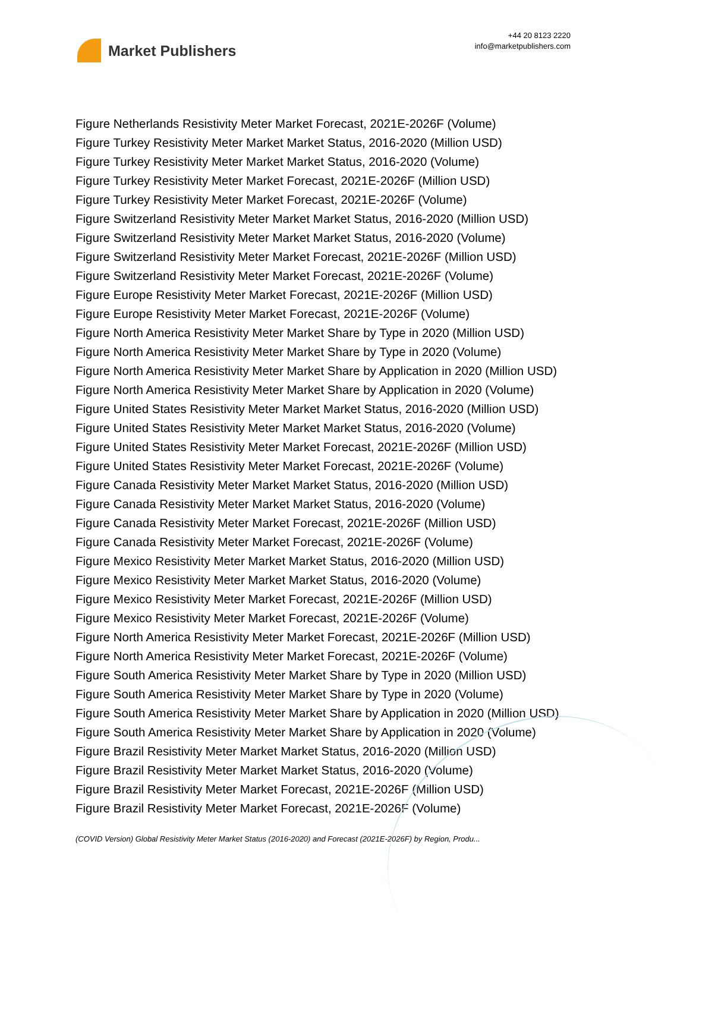Market Publishers
+44 20 8123 2220
info@marketpublishers.com
Figure Netherlands Resistivity Meter Market Forecast, 2021E-2026F (Volume)
Figure Turkey Resistivity Meter Market Market Status, 2016-2020 (Million USD)
Figure Turkey Resistivity Meter Market Market Status, 2016-2020 (Volume)
Figure Turkey Resistivity Meter Market Forecast, 2021E-2026F (Million USD)
Figure Turkey Resistivity Meter Market Forecast, 2021E-2026F (Volume)
Figure Switzerland Resistivity Meter Market Market Status, 2016-2020 (Million USD)
Figure Switzerland Resistivity Meter Market Market Status, 2016-2020 (Volume)
Figure Switzerland Resistivity Meter Market Forecast, 2021E-2026F (Million USD)
Figure Switzerland Resistivity Meter Market Forecast, 2021E-2026F (Volume)
Figure Europe Resistivity Meter Market Forecast, 2021E-2026F (Million USD)
Figure Europe Resistivity Meter Market Forecast, 2021E-2026F (Volume)
Figure North America Resistivity Meter Market Share by Type in 2020 (Million USD)
Figure North America Resistivity Meter Market Share by Type in 2020 (Volume)
Figure North America Resistivity Meter Market Share by Application in 2020 (Million USD)
Figure North America Resistivity Meter Market Share by Application in 2020 (Volume)
Figure United States Resistivity Meter Market Market Status, 2016-2020 (Million USD)
Figure United States Resistivity Meter Market Market Status, 2016-2020 (Volume)
Figure United States Resistivity Meter Market Forecast, 2021E-2026F (Million USD)
Figure United States Resistivity Meter Market Forecast, 2021E-2026F (Volume)
Figure Canada Resistivity Meter Market Market Status, 2016-2020 (Million USD)
Figure Canada Resistivity Meter Market Market Status, 2016-2020 (Volume)
Figure Canada Resistivity Meter Market Forecast, 2021E-2026F (Million USD)
Figure Canada Resistivity Meter Market Forecast, 2021E-2026F (Volume)
Figure Mexico Resistivity Meter Market Market Status, 2016-2020 (Million USD)
Figure Mexico Resistivity Meter Market Market Status, 2016-2020 (Volume)
Figure Mexico Resistivity Meter Market Forecast, 2021E-2026F (Million USD)
Figure Mexico Resistivity Meter Market Forecast, 2021E-2026F (Volume)
Figure North America Resistivity Meter Market Forecast, 2021E-2026F (Million USD)
Figure North America Resistivity Meter Market Forecast, 2021E-2026F (Volume)
Figure South America Resistivity Meter Market Share by Type in 2020 (Million USD)
Figure South America Resistivity Meter Market Share by Type in 2020 (Volume)
Figure South America Resistivity Meter Market Share by Application in 2020 (Million USD)
Figure South America Resistivity Meter Market Share by Application in 2020 (Volume)
Figure Brazil Resistivity Meter Market Market Status, 2016-2020 (Million USD)
Figure Brazil Resistivity Meter Market Market Status, 2016-2020 (Volume)
Figure Brazil Resistivity Meter Market Forecast, 2021E-2026F (Million USD)
Figure Brazil Resistivity Meter Market Forecast, 2021E-2026F (Volume)
(COVID Version) Global Resistivity Meter Market Status (2016-2020) and Forecast (2021E-2026F) by Region, Produ...